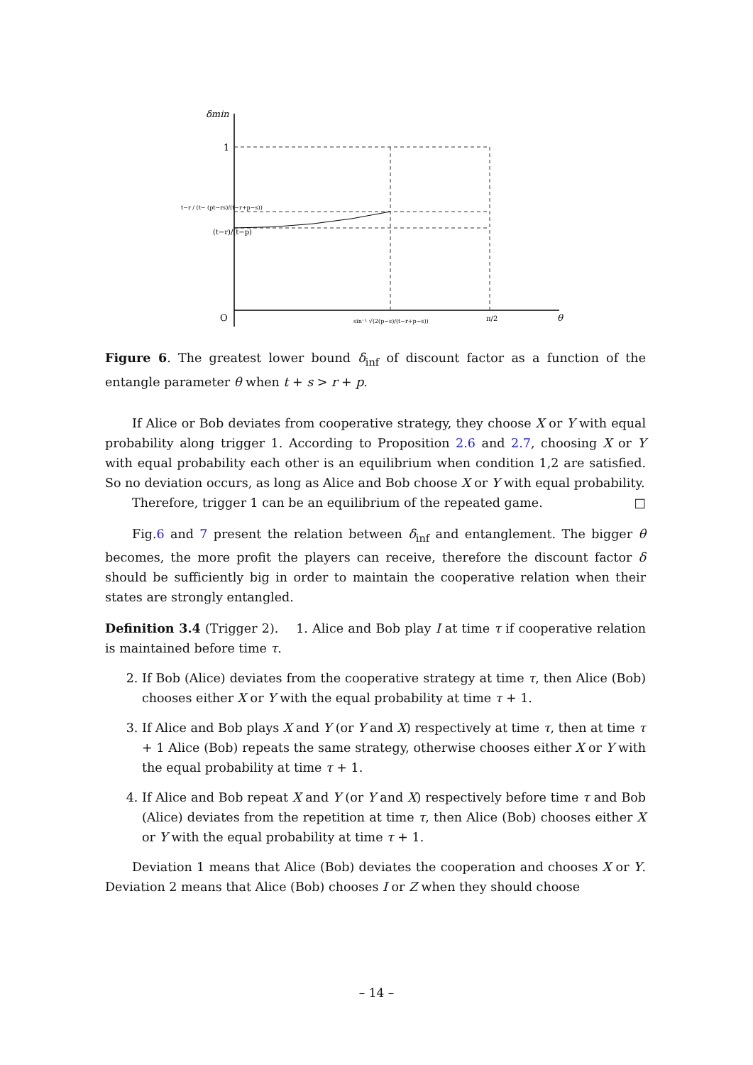δmin
1
t−r / (t− (pt−rs)/(t−r+p−s))
(t−r)/(t−p)
O
sin⁻¹ √(2(p−s)/(t−r+p−s))
π/2
θ
Figure 6. The greatest lower bound δ<sub>inf</sub> of discount factor as a function of the entangle parameter θ when t + s > r + p.
If Alice or Bob deviates from cooperative strategy, they choose X or Y with equal probability along trigger 1. According to Proposition 2.6 and 2.7, choosing X or Y with equal probability each other is an equilibrium when condition 1,2 are satisfied. So no deviation occurs, as long as Alice and Bob choose X or Y with equal probability.
Therefore, trigger 1 can be an equilibrium of the repeated game. □
Fig.6 and 7 present the relation between δ<sub>inf</sub> and entanglement. The bigger θ becomes, the more profit the players can receive, therefore the discount factor δ should be sufficiently big in order to maintain the cooperative relation when their states are strongly entangled.
Definition 3.4 (Trigger 2). 1. Alice and Bob play I at time τ if cooperative relation is maintained before time τ.
2. If Bob (Alice) deviates from the cooperative strategy at time τ, then Alice (Bob) chooses either X or Y with the equal probability at time τ + 1.
3. If Alice and Bob plays X and Y (or Y and X) respectively at time τ, then at time τ + 1 Alice (Bob) repeats the same strategy, otherwise chooses either X or Y with the equal probability at time τ + 1.
4. If Alice and Bob repeat X and Y (or Y and X) respectively before time τ and Bob (Alice) deviates from the repetition at time τ, then Alice (Bob) chooses either X or Y with the equal probability at time τ + 1.
Deviation 1 means that Alice (Bob) deviates the cooperation and chooses X or Y. Deviation 2 means that Alice (Bob) chooses I or Z when they should choose
– 14 –